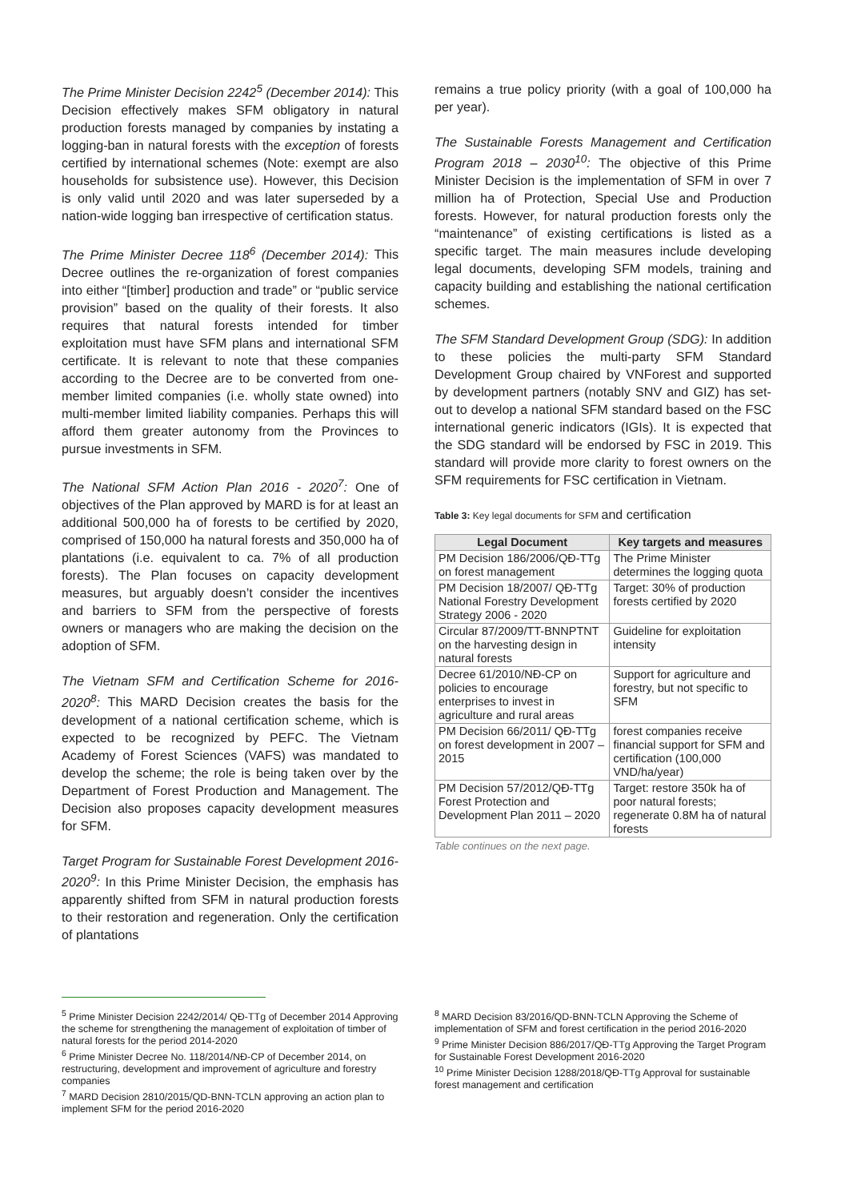The Prime Minister Decision 2242<sup>5</sup> (December 2014): This Decision effectively makes SFM obligatory in natural production forests managed by companies by instating a logging-ban in natural forests with the exception of forests certified by international schemes (Note: exempt are also households for subsistence use). However, this Decision is only valid until 2020 and was later superseded by a nation-wide logging ban irrespective of certification status.
The Prime Minister Decree 118<sup>6</sup> (December 2014): This Decree outlines the re-organization of forest companies into either “[timber] production and trade” or “public service provision” based on the quality of their forests. It also requires that natural forests intended for timber exploitation must have SFM plans and international SFM certificate. It is relevant to note that these companies according to the Decree are to be converted from one-member limited companies (i.e. wholly state owned) into multi-member limited liability companies. Perhaps this will afford them greater autonomy from the Provinces to pursue investments in SFM.
The National SFM Action Plan 2016 - 2020<sup>7</sup>: One of objectives of the Plan approved by MARD is for at least an additional 500,000 ha of forests to be certified by 2020, comprised of 150,000 ha natural forests and 350,000 ha of plantations (i.e. equivalent to ca. 7% of all production forests). The Plan focuses on capacity development measures, but arguably doesn’t consider the incentives and barriers to SFM from the perspective of forests owners or managers who are making the decision on the adoption of SFM.
The Vietnam SFM and Certification Scheme for 2016-2020<sup>8</sup>: This MARD Decision creates the basis for the development of a national certification scheme, which is expected to be recognized by PEFC. The Vietnam Academy of Forest Sciences (VAFS) was mandated to develop the scheme; the role is being taken over by the Department of Forest Production and Management. The Decision also proposes capacity development measures for SFM.
Target Program for Sustainable Forest Development 2016-2020<sup>9</sup>: In this Prime Minister Decision, the emphasis has apparently shifted from SFM in natural production forests to their restoration and regeneration. Only the certification of plantations
remains a true policy priority (with a goal of 100,000 ha per year).
The Sustainable Forests Management and Certification Program 2018 – 2030<sup>10</sup>: The objective of this Prime Minister Decision is the implementation of SFM in over 7 million ha of Protection, Special Use and Production forests. However, for natural production forests only the “maintenance” of existing certifications is listed as a specific target. The main measures include developing legal documents, developing SFM models, training and capacity building and establishing the national certification schemes.
The SFM Standard Development Group (SDG): In addition to these policies the multi-party SFM Standard Development Group chaired by VNForest and supported by development partners (notably SNV and GIZ) has set-out to develop a national SFM standard based on the FSC international generic indicators (IGIs). It is expected that the SDG standard will be endorsed by FSC in 2019. This standard will provide more clarity to forest owners on the SFM requirements for FSC certification in Vietnam.
Table 3: Key legal documents for SFM and certification
| Legal Document | Key targets and measures |
| --- | --- |
| PM Decision 186/2006/QĐ-TTg on forest management | The Prime Minister determines the logging quota |
| PM Decision 18/2007/ QĐ-TTg National Forestry Development Strategy 2006 - 2020 | Target: 30% of production forests certified by 2020 |
| Circular 87/2009/TT-BNNPTNT on the harvesting design in natural forests | Guideline for exploitation intensity |
| Decree 61/2010/NĐ-CP on policies to encourage enterprises to invest in agriculture and rural areas | Support for agriculture and forestry, but not specific to SFM |
| PM Decision 66/2011/ QĐ-TTg on forest development in 2007 – 2015 | forest companies receive financial support for SFM and certification (100,000 VND/ha/year) |
| PM Decision 57/2012/QĐ-TTg Forest Protection and Development Plan 2011 – 2020 | Target: restore 350k ha of poor natural forests; regenerate 0.8M ha of natural forests |
Table continues on the next page.
<sup>5</sup> Prime Minister Decision 2242/2014/ QĐ-TTg of December 2014 Approving the scheme for strengthening the management of exploitation of timber of natural forests for the period 2014-2020
<sup>6</sup> Prime Minister Decree No. 118/2014/NĐ-CP of December 2014, on restructuring, development and improvement of agriculture and forestry companies
<sup>7</sup> MARD Decision 2810/2015/QD-BNN-TCLN approving an action plan to implement SFM for the period 2016-2020
<sup>8</sup> MARD Decision 83/2016/QD-BNN-TCLN Approving the Scheme of implementation of SFM and forest certification in the period 2016-2020
<sup>9</sup> Prime Minister Decision 886/2017/QĐ-TTg Approving the Target Program for Sustainable Forest Development 2016-2020
<sup>10</sup> Prime Minister Decision 1288/2018/QĐ-TTg Approval for sustainable forest management and certification